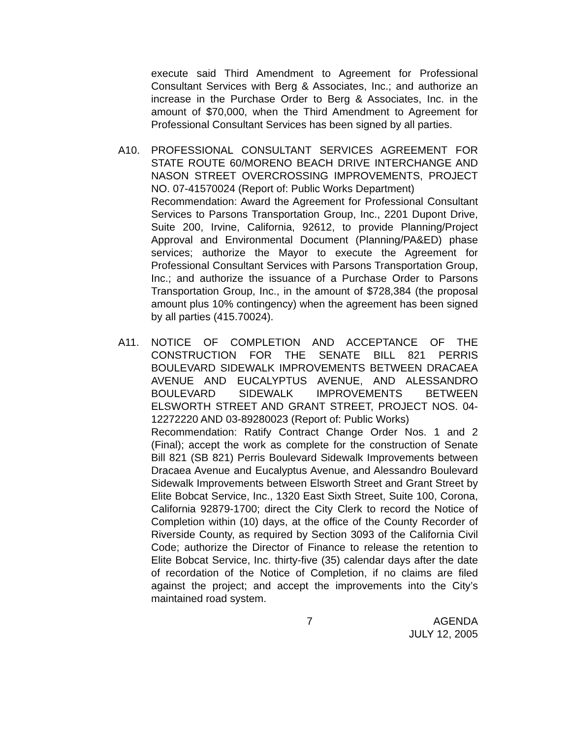execute said Third Amendment to Agreement for Professional Consultant Services with Berg & Associates, Inc.; and authorize an increase in the Purchase Order to Berg & Associates, Inc. in the amount of $70,000, when the Third Amendment to Agreement for Professional Consultant Services has been signed by all parties.
A10. PROFESSIONAL CONSULTANT SERVICES AGREEMENT FOR STATE ROUTE 60/MORENO BEACH DRIVE INTERCHANGE AND NASON STREET OVERCROSSING IMPROVEMENTS, PROJECT NO. 07-41570024 (Report of: Public Works Department)
Recommendation: Award the Agreement for Professional Consultant Services to Parsons Transportation Group, Inc., 2201 Dupont Drive, Suite 200, Irvine, California, 92612, to provide Planning/Project Approval and Environmental Document (Planning/PA&ED) phase services; authorize the Mayor to execute the Agreement for Professional Consultant Services with Parsons Transportation Group, Inc.; and authorize the issuance of a Purchase Order to Parsons Transportation Group, Inc., in the amount of $728,384 (the proposal amount plus 10% contingency) when the agreement has been signed by all parties (415.70024).
A11. NOTICE OF COMPLETION AND ACCEPTANCE OF THE CONSTRUCTION FOR THE SENATE BILL 821 PERRIS BOULEVARD SIDEWALK IMPROVEMENTS BETWEEN DRACAEA AVENUE AND EUCALYPTUS AVENUE, AND ALESSANDRO BOULEVARD SIDEWALK IMPROVEMENTS BETWEEN ELSWORTH STREET AND GRANT STREET, PROJECT NOS. 04-12272220 AND 03-89280023 (Report of: Public Works)
Recommendation: Ratify Contract Change Order Nos. 1 and 2 (Final); accept the work as complete for the construction of Senate Bill 821 (SB 821) Perris Boulevard Sidewalk Improvements between Dracaea Avenue and Eucalyptus Avenue, and Alessandro Boulevard Sidewalk Improvements between Elsworth Street and Grant Street by Elite Bobcat Service, Inc., 1320 East Sixth Street, Suite 100, Corona, California 92879-1700; direct the City Clerk to record the Notice of Completion within (10) days, at the office of the County Recorder of Riverside County, as required by Section 3093 of the California Civil Code; authorize the Director of Finance to release the retention to Elite Bobcat Service, Inc. thirty-five (35) calendar days after the date of recordation of the Notice of Completion, if no claims are filed against the project; and accept the improvements into the City’s maintained road system.
7 AGENDA
JULY 12, 2005